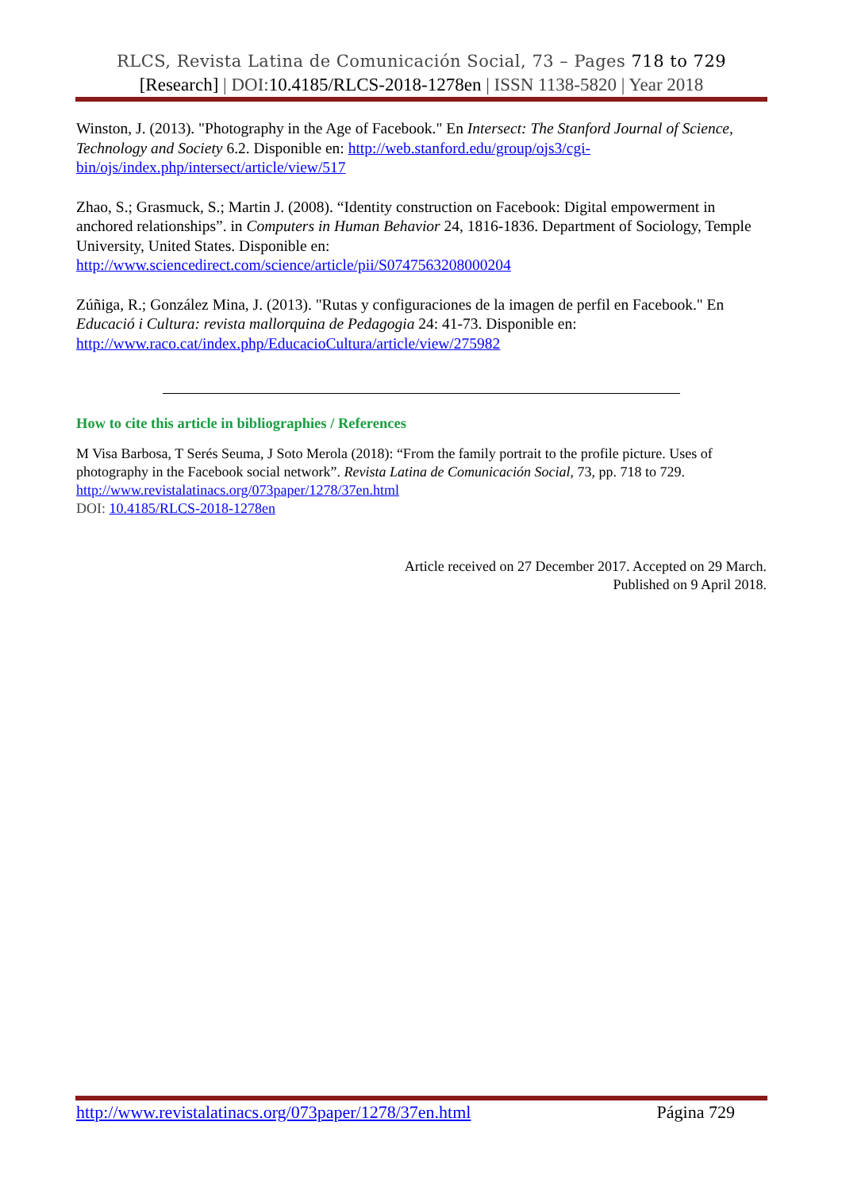RLCS, Revista Latina de Comunicación Social, 73 – Pages 718 to 729
[Research] | DOI:10.4185/RLCS-2018-1278en | ISSN 1138-5820 | Year 2018
Winston, J. (2013). "Photography in the Age of Facebook." En Intersect: The Stanford Journal of Science, Technology and Society 6.2. Disponible en: http://web.stanford.edu/group/ojs3/cgi-bin/ojs/index.php/intersect/article/view/517
Zhao, S.; Grasmuck, S.; Martin J. (2008). “Identity construction on Facebook: Digital empowerment in anchored relationships”. in Computers in Human Behavior 24, 1816-1836. Department of Sociology, Temple University, United States. Disponible en: http://www.sciencedirect.com/science/article/pii/S0747563208000204
Zúñiga, R.; González Mina, J. (2013). "Rutas y configuraciones de la imagen de perfil en Facebook." En Educació i Cultura: revista mallorquina de Pedagogia 24: 41-73. Disponible en: http://www.raco.cat/index.php/EducacioCultura/article/view/275982
How to cite this article in bibliographies / References
M Visa Barbosa, T Serés Seuma, J Soto Merola (2018): “From the family portrait to the profile picture. Uses of photography in the Facebook social network”. Revista Latina de Comunicación Social, 73, pp. 718 to 729.
http://www.revistalatinacs.org/073paper/1278/37en.html
DOI: 10.4185/RLCS-2018-1278en
Article received on 27 December 2017. Accepted on 29 March.
Published on 9 April 2018.
http://www.revistalatinacs.org/073paper/1278/37en.html Página 729